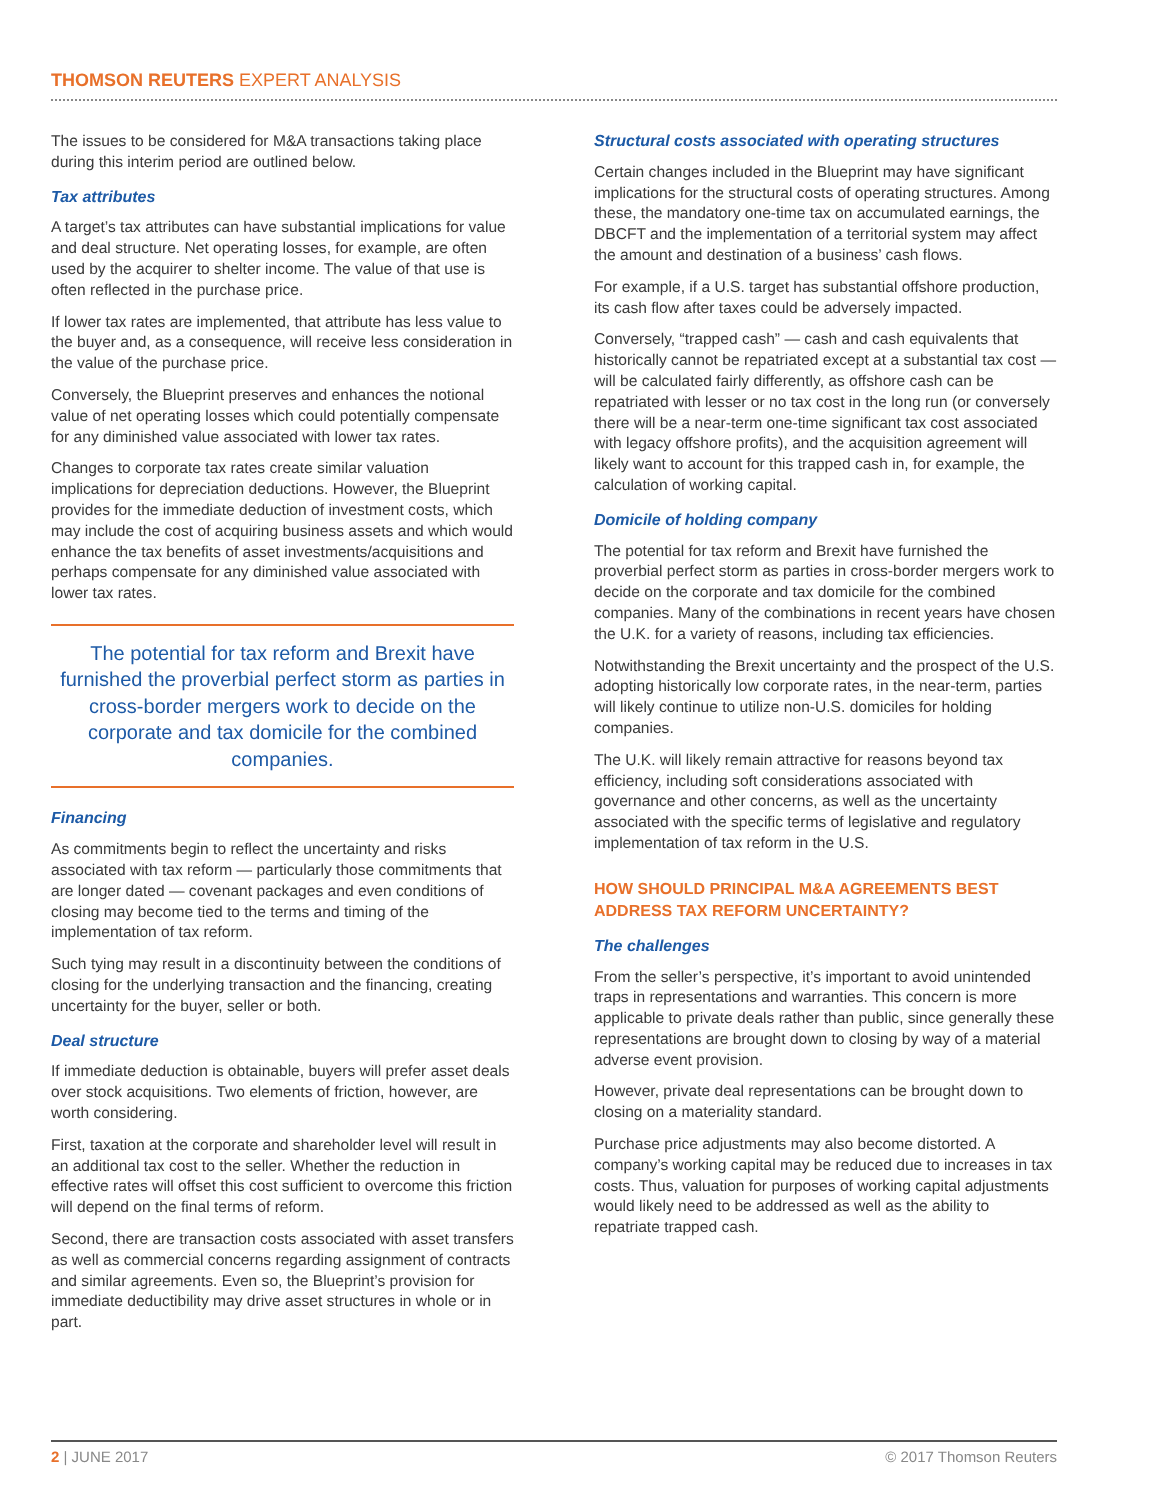THOMSON REUTERS EXPERT ANALYSIS
The issues to be considered for M&A transactions taking place during this interim period are outlined below.
Tax attributes
A target’s tax attributes can have substantial implications for value and deal structure. Net operating losses, for example, are often used by the acquirer to shelter income. The value of that use is often reflected in the purchase price.
If lower tax rates are implemented, that attribute has less value to the buyer and, as a consequence, will receive less consideration in the value of the purchase price.
Conversely, the Blueprint preserves and enhances the notional value of net operating losses which could potentially compensate for any diminished value associated with lower tax rates.
Changes to corporate tax rates create similar valuation implications for depreciation deductions. However, the Blueprint provides for the immediate deduction of investment costs, which may include the cost of acquiring business assets and which would enhance the tax benefits of asset investments/acquisitions and perhaps compensate for any diminished value associated with lower tax rates.
The potential for tax reform and Brexit have furnished the proverbial perfect storm as parties in cross-border mergers work to decide on the corporate and tax domicile for the combined companies.
Financing
As commitments begin to reflect the uncertainty and risks associated with tax reform — particularly those commitments that are longer dated — covenant packages and even conditions of closing may become tied to the terms and timing of the implementation of tax reform.
Such tying may result in a discontinuity between the conditions of closing for the underlying transaction and the financing, creating uncertainty for the buyer, seller or both.
Deal structure
If immediate deduction is obtainable, buyers will prefer asset deals over stock acquisitions. Two elements of friction, however, are worth considering.
First, taxation at the corporate and shareholder level will result in an additional tax cost to the seller. Whether the reduction in effective rates will offset this cost sufficient to overcome this friction will depend on the final terms of reform.
Second, there are transaction costs associated with asset transfers as well as commercial concerns regarding assignment of contracts and similar agreements. Even so, the Blueprint’s provision for immediate deductibility may drive asset structures in whole or in part.
Structural costs associated with operating structures
Certain changes included in the Blueprint may have significant implications for the structural costs of operating structures. Among these, the mandatory one-time tax on accumulated earnings, the DBCFT and the implementation of a territorial system may affect the amount and destination of a business’ cash flows.
For example, if a U.S. target has substantial offshore production, its cash flow after taxes could be adversely impacted.
Conversely, “trapped cash” — cash and cash equivalents that historically cannot be repatriated except at a substantial tax cost — will be calculated fairly differently, as offshore cash can be repatriated with lesser or no tax cost in the long run (or conversely there will be a near-term one-time significant tax cost associated with legacy offshore profits), and the acquisition agreement will likely want to account for this trapped cash in, for example, the calculation of working capital.
Domicile of holding company
The potential for tax reform and Brexit have furnished the proverbial perfect storm as parties in cross-border mergers work to decide on the corporate and tax domicile for the combined companies. Many of the combinations in recent years have chosen the U.K. for a variety of reasons, including tax efficiencies.
Notwithstanding the Brexit uncertainty and the prospect of the U.S. adopting historically low corporate rates, in the near-term, parties will likely continue to utilize non-U.S. domiciles for holding companies.
The U.K. will likely remain attractive for reasons beyond tax efficiency, including soft considerations associated with governance and other concerns, as well as the uncertainty associated with the specific terms of legislative and regulatory implementation of tax reform in the U.S.
HOW SHOULD PRINCIPAL M&A AGREEMENTS BEST ADDRESS TAX REFORM UNCERTAINTY?
The challenges
From the seller’s perspective, it’s important to avoid unintended traps in representations and warranties. This concern is more applicable to private deals rather than public, since generally these representations are brought down to closing by way of a material adverse event provision.
However, private deal representations can be brought down to closing on a materiality standard.
Purchase price adjustments may also become distorted. A company’s working capital may be reduced due to increases in tax costs. Thus, valuation for purposes of working capital adjustments would likely need to be addressed as well as the ability to repatriate trapped cash.
2 | JUNE 2017 © 2017 Thomson Reuters